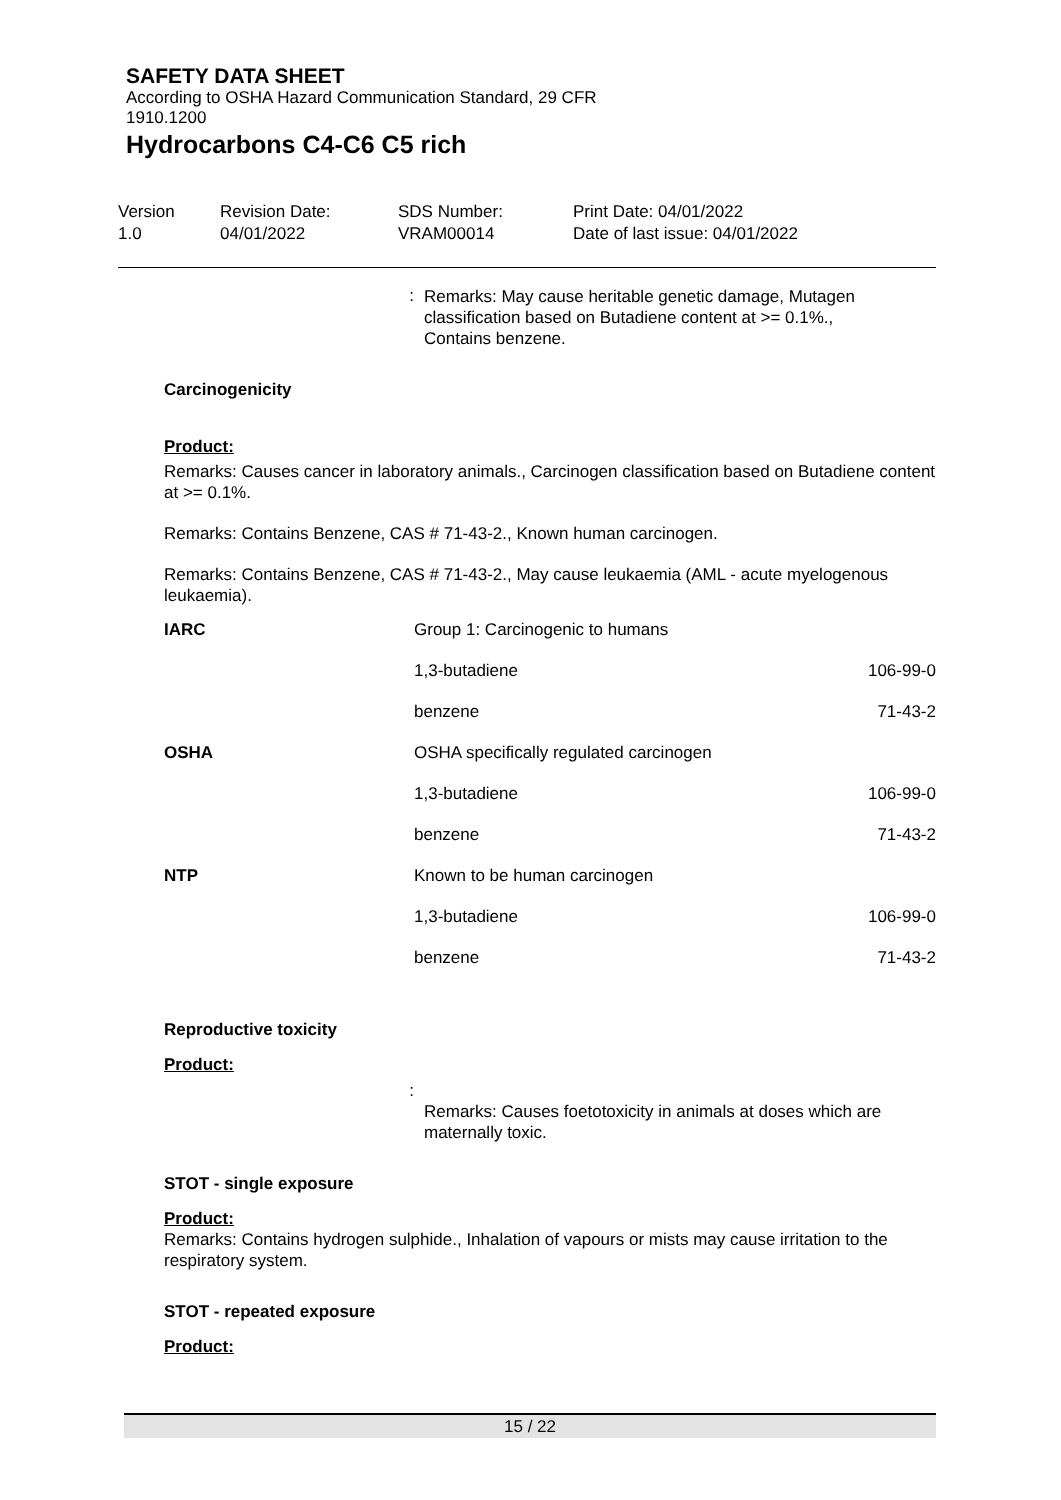SAFETY DATA SHEET
According to OSHA Hazard Communication Standard, 29 CFR
1910.1200
Hydrocarbons C4-C6 C5 rich
Version
1.0
Revision Date:
04/01/2022
SDS Number:
VRAM00014
Print Date: 04/01/2022
Date of last issue: 04/01/2022
:
Remarks: May cause heritable genetic damage, Mutagen classification based on Butadiene content at >= 0.1%., Contains benzene.
Carcinogenicity
Product:
Remarks: Causes cancer in laboratory animals., Carcinogen classification based on Butadiene content at >= 0.1%.
Remarks: Contains Benzene, CAS # 71-43-2., Known human carcinogen.
Remarks: Contains Benzene, CAS # 71-43-2., May cause leukaemia (AML - acute myelogenous leukaemia).
| IARC | Group 1: Carcinogenic to humans | |
| | 1,3-butadiene | 106-99-0 |
| | benzene | 71-43-2 |
| OSHA | OSHA specifically regulated carcinogen | |
| | 1,3-butadiene | 106-99-0 |
| | benzene | 71-43-2 |
| NTP | Known to be human carcinogen | |
| | 1,3-butadiene | 106-99-0 |
| | benzene | 71-43-2 |
Reproductive toxicity
Product:
:
Remarks: Causes foetotoxicity in animals at doses which are maternally toxic.
STOT - single exposure
Product:
Remarks: Contains hydrogen sulphide., Inhalation of vapours or mists may cause irritation to the respiratory system.
STOT - repeated exposure
Product:
15 / 22